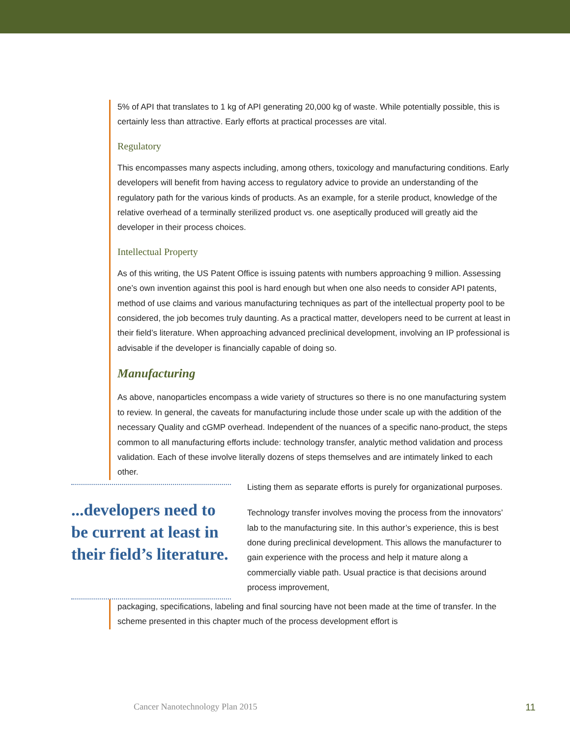5% of API that translates to 1 kg of API generating 20,000 kg of waste. While potentially possible, this is certainly less than attractive. Early efforts at practical processes are vital.
Regulatory
This encompasses many aspects including, among others, toxicology and manufacturing conditions. Early developers will benefit from having access to regulatory advice to provide an understanding of the regulatory path for the various kinds of products. As an example, for a sterile product, knowledge of the relative overhead of a terminally sterilized product vs. one aseptically produced will greatly aid the developer in their process choices.
Intellectual Property
As of this writing, the US Patent Office is issuing patents with numbers approaching 9 million. Assessing one’s own invention against this pool is hard enough but when one also needs to consider API patents, method of use claims and various manufacturing techniques as part of the intellectual property pool to be considered, the job becomes truly daunting. As a practical matter, developers need to be current at least in their field’s literature. When approaching advanced preclinical development, involving an IP professional is advisable if the developer is financially capable of doing so.
Manufacturing
As above, nanoparticles encompass a wide variety of structures so there is no one manufacturing system to review. In general, the caveats for manufacturing include those under scale up with the addition of the necessary Quality and cGMP overhead. Independent of the nuances of a specific nano-product, the steps common to all manufacturing efforts include: technology transfer, analytic method validation and process validation. Each of these involve literally dozens of steps themselves and are intimately linked to each other.
...developers need to be current at least in their field’s literature.
Listing them as separate efforts is purely for organizational purposes.
Technology transfer involves moving the process from the innovators’ lab to the manufacturing site. In this author’s experience, this is best done during preclinical development. This allows the manufacturer to gain experience with the process and help it mature along a commercially viable path. Usual practice is that decisions around process improvement,
packaging, specifications, labeling and final sourcing have not been made at the time of transfer. In the scheme presented in this chapter much of the process development effort is
Cancer Nanotechnology Plan 2015 11